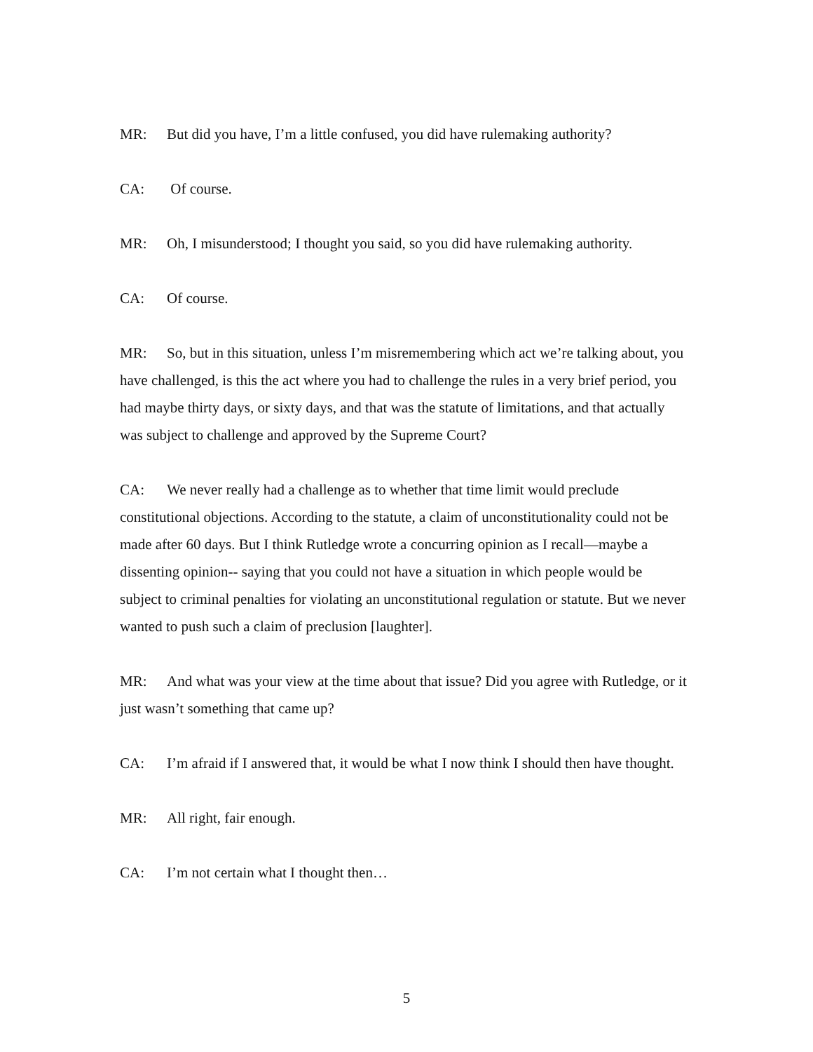MR: But did you have, I’m a little confused, you did have rulemaking authority?
CA: Of course.
MR: Oh, I misunderstood; I thought you said, so you did have rulemaking authority.
CA: Of course.
MR: So, but in this situation, unless I’m misremembering which act we’re talking about, you have challenged, is this the act where you had to challenge the rules in a very brief period, you had maybe thirty days, or sixty days, and that was the statute of limitations, and that actually was subject to challenge and approved by the Supreme Court?
CA: We never really had a challenge as to whether that time limit would preclude constitutional objections. According to the statute, a claim of unconstitutionality could not be made after 60 days. But I think Rutledge wrote a concurring opinion as I recall—maybe a dissenting opinion-- saying that you could not have a situation in which people would be subject to criminal penalties for violating an unconstitutional regulation or statute. But we never wanted to push such a claim of preclusion [laughter].
MR: And what was your view at the time about that issue? Did you agree with Rutledge, or it just wasn’t something that came up?
CA: I’m afraid if I answered that, it would be what I now think I should then have thought.
MR: All right, fair enough.
CA: I’m not certain what I thought then…
5